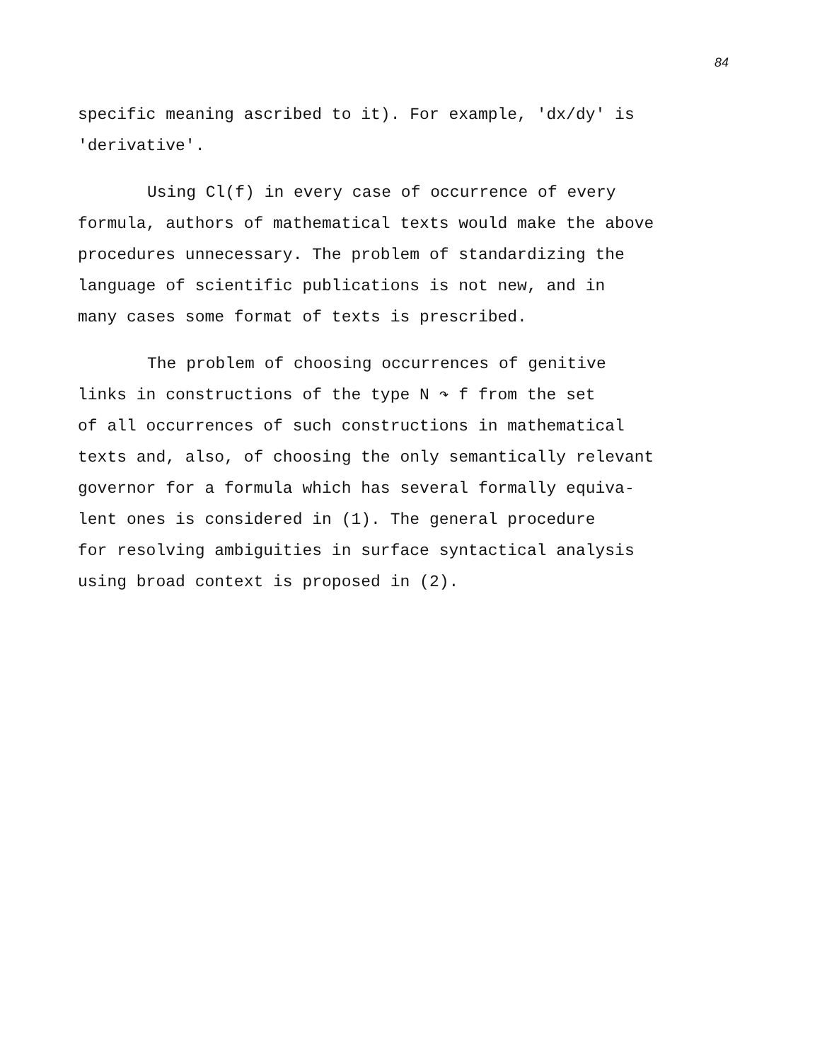84
specific meaning ascribed to it). For example, 'dx/dy' is
'derivative'.
Using Cl(f) in every case of occurrence of every
formula, authors of mathematical texts would make the above
procedures unnecessary. The problem of standardizing the
language of scientific publications is not new, and in
many cases some format of texts is prescribed.
The problem of choosing occurrences of genitive
links in constructions of the type N ↷ f from the set
of all occurrences of such constructions in mathematical
texts and, also, of choosing the only semantically relevant
governor for a formula which has several formally equiva-
lent ones is considered in (1). The general procedure
for resolving ambiguities in surface syntactical analysis
using broad context is proposed in (2).